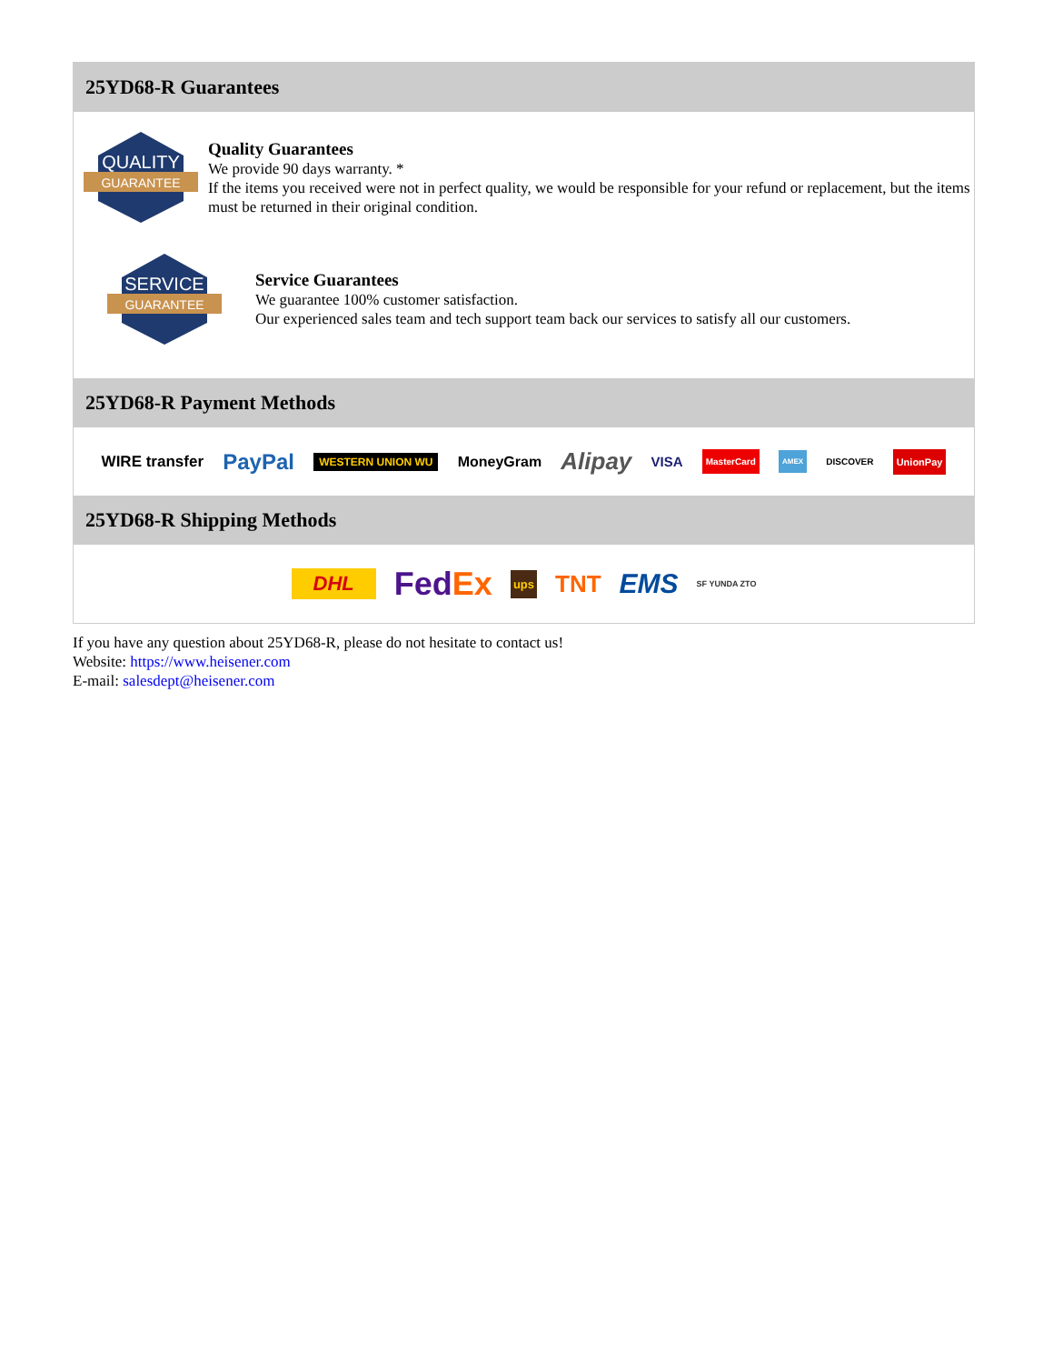25YD68-R Guarantees
QUALITY
GUARANTEE
Quality Guarantees
We provide 90 days warranty. *
If the items you received were not in perfect quality, we would be responsible for your refund or replacement, but the items must be returned in their original condition.
SERVICE
GUARANTEE
Service Guarantees
We guarantee 100% customer satisfaction.
Our experienced sales team and tech support team back our services to satisfy all our customers.
25YD68-R Payment Methods
WIRE transfer PayPal WESTERN UNION WU MoneyGram Alipay VISA MasterCard AMEX DISCOVER UnionPay
25YD68-R Shipping Methods
DHL FedEx ups TNT EMS SF YUNDA ZTO
If you have any question about 25YD68-R, please do not hesitate to contact us!
Website: https://www.heisener.com
E-mail: salesdept@heisener.com